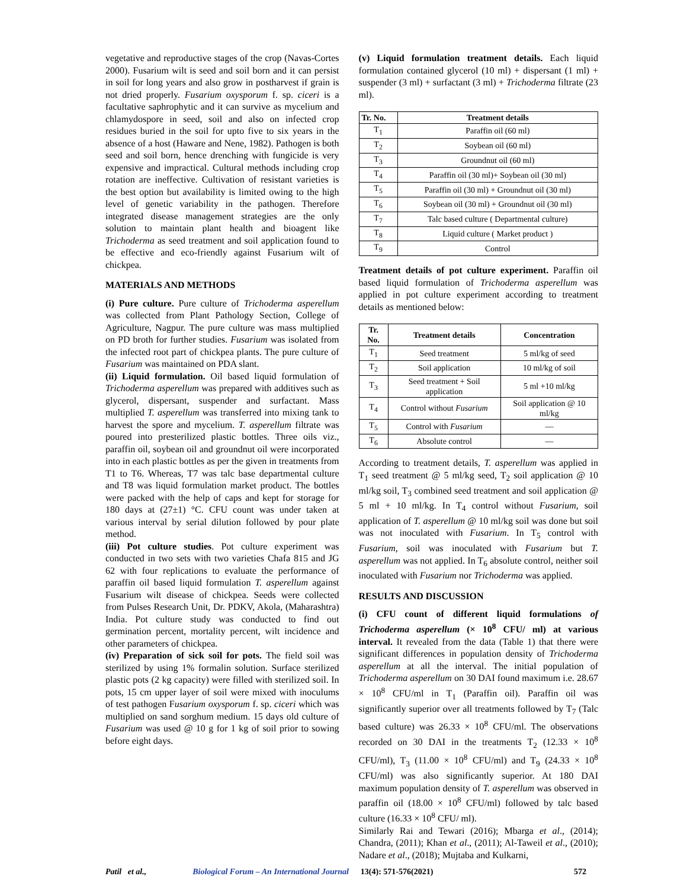vegetative and reproductive stages of the crop (Navas-Cortes 2000). Fusarium wilt is seed and soil born and it can persist in soil for long years and also grow in postharvest if grain is not dried properly. Fusarium oxysporum f. sp. ciceri is a facultative saphrophytic and it can survive as mycelium and chlamydospore in seed, soil and also on infected crop residues buried in the soil for upto five to six years in the absence of a host (Haware and Nene, 1982). Pathogen is both seed and soil born, hence drenching with fungicide is very expensive and impractical. Cultural methods including crop rotation are ineffective. Cultivation of resistant varieties is the best option but availability is limited owing to the high level of genetic variability in the pathogen. Therefore integrated disease management strategies are the only solution to maintain plant health and bioagent like Trichoderma as seed treatment and soil application found to be effective and eco-friendly against Fusarium wilt of chickpea.
MATERIALS AND METHODS
(i) Pure culture. Pure culture of Trichoderma asperellum was collected from Plant Pathology Section, College of Agriculture, Nagpur. The pure culture was mass multiplied on PD broth for further studies. Fusarium was isolated from the infected root part of chickpea plants. The pure culture of Fusarium was maintained on PDA slant.
(ii) Liquid formulation. Oil based liquid formulation of Trichoderma asperellum was prepared with additives such as glycerol, dispersant, suspender and surfactant. Mass multiplied T. asperellum was transferred into mixing tank to harvest the spore and mycelium. T. asperellum filtrate was poured into presterilized plastic bottles. Three oils viz., paraffin oil, soybean oil and groundnut oil were incorporated into in each plastic bottles as per the given in treatments from T1 to T6. Whereas, T7 was talc base departmental culture and T8 was liquid formulation market product. The bottles were packed with the help of caps and kept for storage for 180 days at (27±1) °C. CFU count was under taken at various interval by serial dilution followed by pour plate method.
(iii) Pot culture studies. Pot culture experiment was conducted in two sets with two varieties Chafa 815 and JG 62 with four replications to evaluate the performance of paraffin oil based liquid formulation T. asperellum against Fusarium wilt disease of chickpea. Seeds were collected from Pulses Research Unit, Dr. PDKV, Akola, (Maharashtra) India. Pot culture study was conducted to find out germination percent, mortality percent, wilt incidence and other parameters of chickpea.
(iv) Preparation of sick soil for pots. The field soil was sterilized by using 1% formalin solution. Surface sterilized plastic pots (2 kg capacity) were filled with sterilized soil. In pots, 15 cm upper layer of soil were mixed with inoculums of test pathogen Fusarium oxysporum f. sp. ciceri which was multiplied on sand sorghum medium. 15 days old culture of Fusarium was used @ 10 g for 1 kg of soil prior to sowing before eight days.
(v) Liquid formulation treatment details. Each liquid formulation contained glycerol (10 ml) + dispersant (1 ml) + suspender (3 ml) + surfactant (3 ml) + Trichoderma filtrate (23 ml).
| Tr. No. | Treatment details |
| --- | --- |
| T<sub>1</sub> | Paraffin oil (60 ml) |
| T<sub>2</sub> | Soybean oil (60 ml) |
| T<sub>3</sub> | Groundnut oil (60 ml) |
| T<sub>4</sub> | Paraffin oil (30 ml)+ Soybean oil (30 ml) |
| T<sub>5</sub> | Paraffin oil (30 ml) + Groundnut oil (30 ml) |
| T<sub>6</sub> | Soybean oil (30 ml) + Groundnut oil (30 ml) |
| T<sub>7</sub> | Talc based culture ( Departmental culture) |
| T<sub>8</sub> | Liquid culture ( Market product ) |
| T<sub>9</sub> | Control |
Treatment details of pot culture experiment. Paraffin oil based liquid formulation of Trichoderma asperellum was applied in pot culture experiment according to treatment details as mentioned below:
| Tr. No. | Treatment details | Concentration |
| --- | --- | --- |
| T<sub>1</sub> | Seed treatment | 5 ml/kg of seed |
| T<sub>2</sub> | Soil application | 10 ml/kg of soil |
| T<sub>3</sub> | Seed treatment + Soil application | 5 ml +10 ml/kg |
| T<sub>4</sub> | Control without Fusarium | Soil application @ 10 ml/kg |
| T<sub>5</sub> | Control with Fusarium | — |
| T<sub>6</sub> | Absolute control | — |
According to treatment details, T. asperellum was applied in T<sub>1</sub> seed treatment @ 5 ml/kg seed, T<sub>2</sub> soil application @ 10 ml/kg soil, T<sub>3</sub> combined seed treatment and soil application @ 5 ml + 10 ml/kg. In T<sub>4</sub> control without Fusarium, soil application of T. asperellum @ 10 ml/kg soil was done but soil was not inoculated with Fusarium. In T<sub>5</sub> control with Fusarium, soil was inoculated with Fusarium but T. asperellum was not applied. In T<sub>6</sub> absolute control, neither soil inoculated with Fusarium nor Trichoderma was applied.
RESULTS AND DISCUSSION
(i) CFU count of different liquid formulations of Trichoderma asperellum (× 10<sup>8</sup> CFU/ ml) at various interval. It revealed from the data (Table 1) that there were significant differences in population density of Trichoderma asperellum at all the interval. The initial population of Trichoderma asperellum on 30 DAI found maximum i.e. 28.67 × 10<sup>8</sup> CFU/ml in T<sub>1</sub> (Paraffin oil). Paraffin oil was significantly superior over all treatments followed by T<sub>7</sub> (Talc based culture) was 26.33 × 10<sup>8</sup> CFU/ml. The observations recorded on 30 DAI in the treatments T<sub>2</sub> (12.33 × 10<sup>8</sup> CFU/ml), T<sub>3</sub> (11.00 × 10<sup>8</sup> CFU/ml) and T<sub>9</sub> (24.33 × 10<sup>8</sup> CFU/ml) was also significantly superior. At 180 DAI maximum population density of T. asperellum was observed in paraffin oil (18.00 × 10<sup>8</sup> CFU/ml) followed by talc based culture (16.33 × 10<sup>8</sup> CFU/ ml).
Similarly Rai and Tewari (2016); Mbarga et al., (2014); Chandra, (2011); Khan et al., (2011); Al-Taweil et al., (2010); Nadare et al., (2018); Mujtaba and Kulkarni,
Patil et al., Biological Forum – An International Journal 13(4): 571-576(2021) 572